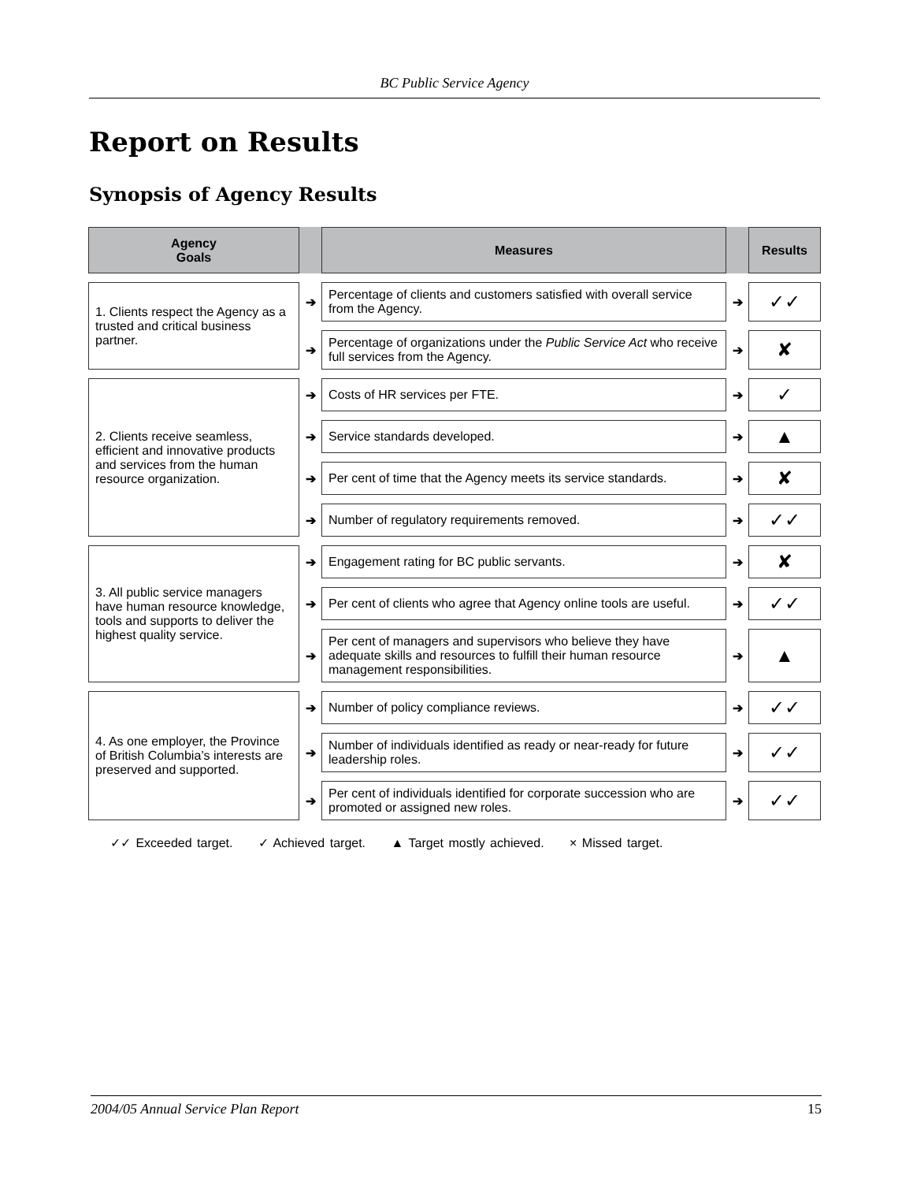BC Public Service Agency
Report on Results
Synopsis of Agency Results
| Agency Goals | | Measures | | Results |
| --- | --- | --- | --- | --- |
| 1. Clients respect the Agency as a trusted and critical business partner. | ➔ | Percentage of clients and customers satisfied with overall service from the Agency. | ➔ | ✓✓ |
| | ➔ | Percentage of organizations under the Public Service Act who receive full services from the Agency. | ➔ | ✘ |
| 2. Clients receive seamless, efficient and innovative products and services from the human resource organization. | ➔ | Costs of HR services per FTE. | ➔ | ✓ |
| | ➔ | Service standards developed. | ➔ | ▲ |
| | ➔ | Per cent of time that the Agency meets its service standards. | ➔ | ✘ |
| | ➔ | Number of regulatory requirements removed. | ➔ | ✓✓ |
| 3. All public service managers have human resource knowledge, tools and supports to deliver the highest quality service. | ➔ | Engagement rating for BC public servants. | ➔ | ✘ |
| | ➔ | Per cent of clients who agree that Agency online tools are useful. | ➔ | ✓✓ |
| | ➔ | Per cent of managers and supervisors who believe they have adequate skills and resources to fulfill their human resource management responsibilities. | ➔ | ▲ |
| 4. As one employer, the Province of British Columbia’s interests are preserved and supported. | ➔ | Number of policy compliance reviews. | ➔ | ✓✓ |
| | ➔ | Number of individuals identified as ready or near-ready for future leadership roles. | ➔ | ✓✓ |
| | ➔ | Per cent of individuals identified for corporate succession who are promoted or assigned new roles. | ➔ | ✓✓ |
✓✓ Exceeded target. ✓ Achieved target. ▲ Target mostly achieved. × Missed target.
2004/05 Annual Service Plan Report 15